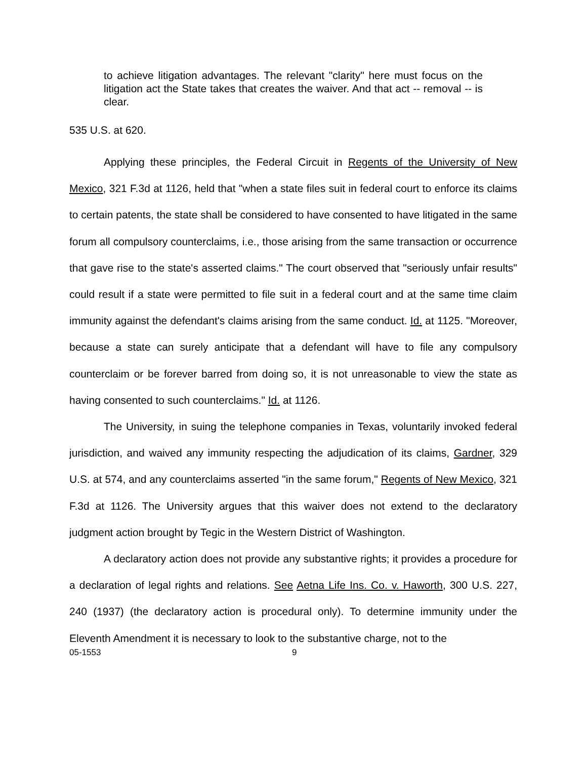to achieve litigation advantages. The relevant "clarity" here must focus on the litigation act the State takes that creates the waiver. And that act -- removal -- is clear.
535 U.S. at 620.
Applying these principles, the Federal Circuit in Regents of the University of New Mexico, 321 F.3d at 1126, held that "when a state files suit in federal court to enforce its claims to certain patents, the state shall be considered to have consented to have litigated in the same forum all compulsory counterclaims, i.e., those arising from the same transaction or occurrence that gave rise to the state's asserted claims." The court observed that "seriously unfair results" could result if a state were permitted to file suit in a federal court and at the same time claim immunity against the defendant's claims arising from the same conduct. Id. at 1125. "Moreover, because a state can surely anticipate that a defendant will have to file any compulsory counterclaim or be forever barred from doing so, it is not unreasonable to view the state as having consented to such counterclaims." Id. at 1126.
The University, in suing the telephone companies in Texas, voluntarily invoked federal jurisdiction, and waived any immunity respecting the adjudication of its claims, Gardner, 329 U.S. at 574, and any counterclaims asserted "in the same forum," Regents of New Mexico, 321 F.3d at 1126. The University argues that this waiver does not extend to the declaratory judgment action brought by Tegic in the Western District of Washington.
A declaratory action does not provide any substantive rights; it provides a procedure for a declaration of legal rights and relations. See Aetna Life Ins. Co. v. Haworth, 300 U.S. 227, 240 (1937) (the declaratory action is procedural only). To determine immunity under the Eleventh Amendment it is necessary to look to the substantive charge, not to the
05-1553 9